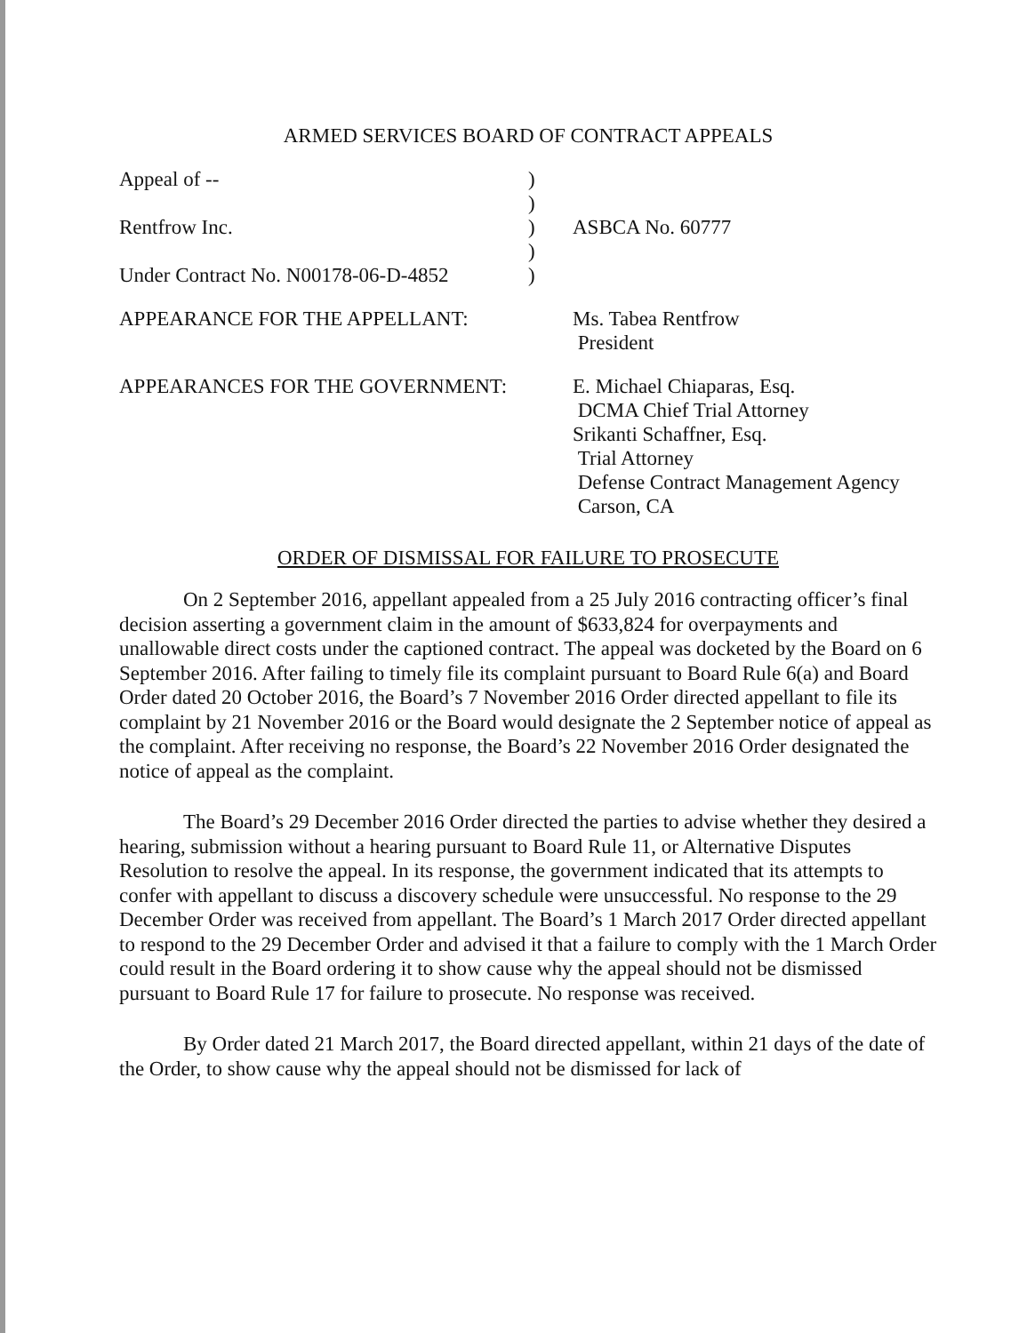ARMED SERVICES BOARD OF CONTRACT APPEALS
| Appeal of -- | ) | |
| | ) | |
| Rentfrow Inc. | ) | ASBCA No. 60777 |
| | ) | |
| Under Contract No. N00178-06-D-4852 | ) | |
| APPEARANCE FOR THE APPELLANT: | | Ms. Tabea Rentfrow President |
| APPEARANCES FOR THE GOVERNMENT: | | E. Michael Chiaparas, Esq. DCMA Chief Trial Attorney Srikanti Schaffner, Esq. Trial Attorney Defense Contract Management Agency Carson, CA |
ORDER OF DISMISSAL FOR FAILURE TO PROSECUTE
On 2 September 2016, appellant appealed from a 25 July 2016 contracting officer’s final decision asserting a government claim in the amount of $633,824 for overpayments and unallowable direct costs under the captioned contract. The appeal was docketed by the Board on 6 September 2016. After failing to timely file its complaint pursuant to Board Rule 6(a) and Board Order dated 20 October 2016, the Board’s 7 November 2016 Order directed appellant to file its complaint by 21 November 2016 or the Board would designate the 2 September notice of appeal as the complaint. After receiving no response, the Board’s 22 November 2016 Order designated the notice of appeal as the complaint.
The Board’s 29 December 2016 Order directed the parties to advise whether they desired a hearing, submission without a hearing pursuant to Board Rule 11, or Alternative Disputes Resolution to resolve the appeal. In its response, the government indicated that its attempts to confer with appellant to discuss a discovery schedule were unsuccessful. No response to the 29 December Order was received from appellant. The Board’s 1 March 2017 Order directed appellant to respond to the 29 December Order and advised it that a failure to comply with the 1 March Order could result in the Board ordering it to show cause why the appeal should not be dismissed pursuant to Board Rule 17 for failure to prosecute. No response was received.
By Order dated 21 March 2017, the Board directed appellant, within 21 days of the date of the Order, to show cause why the appeal should not be dismissed for lack of